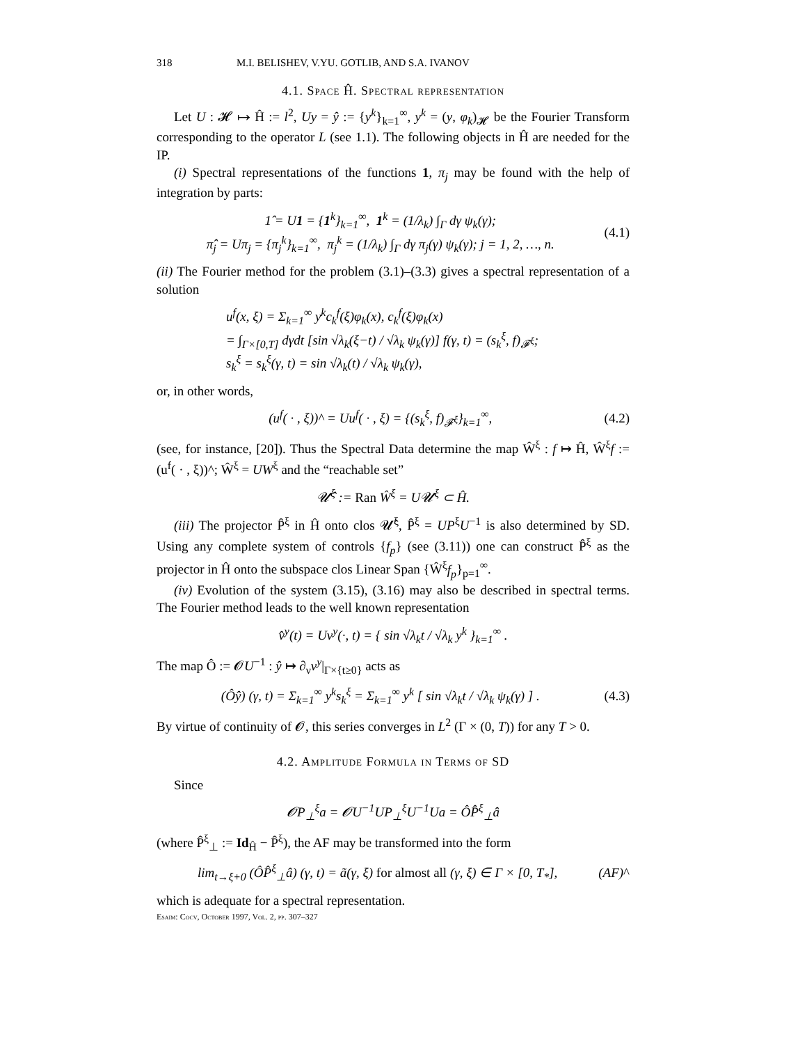318 M.I. BELISHEV, V.YU. GOTLIB, AND S.A. IVANOV
4.1. Space Ĥ. Spectral representation
Let U : 𝓗 ↦ Ĥ := l<sup>2</sup>, Uy = ŷ := {y<sup>k</sup>}<sub>k=1</sub><sup>∞</sup>, y<sup>k</sup> = (y, φ<sub>k</sub>)<sub>𝓗</sub> be the Fourier Transform corresponding to the operator L (see 1.1). The following objects in Ĥ are needed for the IP.
(i) Spectral representations of the functions 1, π<sub>j</sub> may be found with the help of integration by parts:
1̂ = U 1 = {1<sup>k</sup>}<sub>k=1</sub><sup>∞</sup>, 1<sup>k</sup> = (1/λ<sub>k</sub>) ∫<sub>Γ</sub> dγ ψ<sub>k</sub>(γ);
π̂<sub>j</sub> = Uπ<sub>j</sub> = {π<sub>j</sub><sup>k</sup>}<sub>k=1</sub><sup>∞</sup>, π<sub>j</sub><sup>k</sup> = (1/λ<sub>k</sub>) ∫<sub>Γ</sub> dγ π<sub>j</sub>(γ) ψ<sub>k</sub>(γ); j = 1, 2, …, n.
(4.1)
(ii) The Fourier method for the problem (3.1)–(3.3) gives a spectral representation of a solution
u<sup>f</sup>(x, ξ) = Σ<sub>k=1</sub><sup>∞</sup> y<sup>k</sup>c<sub>k</sub><sup>f</sup>(ξ)φ<sub>k</sub>(x), c<sub>k</sub><sup>f</sup>(ξ)φ<sub>k</sub>(x)
= ∫<sub>Γ×[0,T]</sub> dγdt [sin √λ<sub>k</sub>(ξ−t) / √λ<sub>k</sub> ψ<sub>k</sub>(γ)] f(γ, t) = (s<sub>k</sub><sup>ξ</sup>, f)<sub>𝓕<sup>ξ</sup></sub>;
s<sub>k</sub><sup>ξ</sup> = s<sub>k</sub><sup>ξ</sup>(γ, t) = sin √λ<sub>k</sub>(t) / √λ<sub>k</sub> ψ<sub>k</sub>(γ),
or, in other words,
(u<sup>f</sup>( · , ξ))^ = Uu<sup>f</sup>( · , ξ) = {(s<sub>k</sub><sup>ξ</sup>, f)<sub>𝓕<sup>ξ</sup></sub>}<sub>k=1</sub><sup>∞</sup>,
(4.2)
(see, for instance, [20]). Thus the Spectral Data determine the map Ŵ<sup>ξ</sup> : f ↦ Ĥ, Ŵ<sup>ξ</sup>f := (u<sup>f</sup>( · , ξ))^; Ŵ<sup>ξ</sup> = UW<sup>ξ</sup> and the “reachable set”
𝓤̂<sup>ξ</sup> := Ran Ŵ<sup>ξ</sup> = U𝓤<sup>ξ</sup> ⊂ Ĥ.
(iii) The projector P̂<sup>ξ</sup> in Ĥ onto clos 𝓤̂<sup>ξ</sup>, P̂<sup>ξ</sup> = UP<sup>ξ</sup>U<sup>−1</sup> is also determined by SD. Using any complete system of controls {f<sub>p</sub>} (see (3.11)) one can construct P̂<sup>ξ</sup> as the projector in Ĥ onto the subspace clos Linear Span {Ŵ<sup>ξ</sup>f<sub>p</sub>}<sub>p=1</sub><sup>∞</sup>.
(iv) Evolution of the system (3.15), (3.16) may also be described in spectral terms. The Fourier method leads to the well known representation
v̂<sup>y</sup>(t) = Uv<sup>y</sup>(·, t) = { sin √λ<sub>k</sub>t / √λ<sub>k</sub> y<sup>k</sup> }<sub>k=1</sub><sup>∞</sup> .
The map Ô := 𝓞U<sup>−1</sup> : ŷ ↦ ∂<sub>ν</sub>v<sup>y</sup>|<sub>Γ×{t≥0}</sub> acts as
(Ôŷ) (γ, t) = Σ<sub>k=1</sub><sup>∞</sup> y<sup>k</sup>s<sub>k</sub><sup>ξ</sup> = Σ<sub>k=1</sub><sup>∞</sup> y<sup>k</sup> [ sin √λ<sub>k</sub>t / √λ<sub>k</sub> ψ<sub>k</sub>(γ) ] .
(4.3)
By virtue of continuity of 𝓞, this series converges in L<sup>2</sup> (Γ × (0, T)) for any T > 0.
4.2. Amplitude Formula in Terms of SD
Since
𝓞P<sub>⊥</sub><sup>ξ</sup>a = 𝓞U<sup>−1</sup>UP<sub>⊥</sub><sup>ξ</sup>U<sup>−1</sup>Ua = ÔP̂<sup>ξ</sup><sub>⊥</sub>â
(where P̂<sup>ξ</sup><sub>⊥</sub> := Id<sub>Ĥ</sub> − P̂<sup>ξ</sup>), the AF may be transformed into the form
lim<sub>t→ξ+0</sub> (ÔP̂<sup>ξ</sup><sub>⊥</sub>â) (γ, t) = ã(γ, ξ) for almost all (γ, ξ) ∈ Γ × [0, T<sub>*</sub>],
(AF)^
which is adequate for a spectral representation.
Esaim: Cocv, October 1997, Vol. 2, pp. 307–327